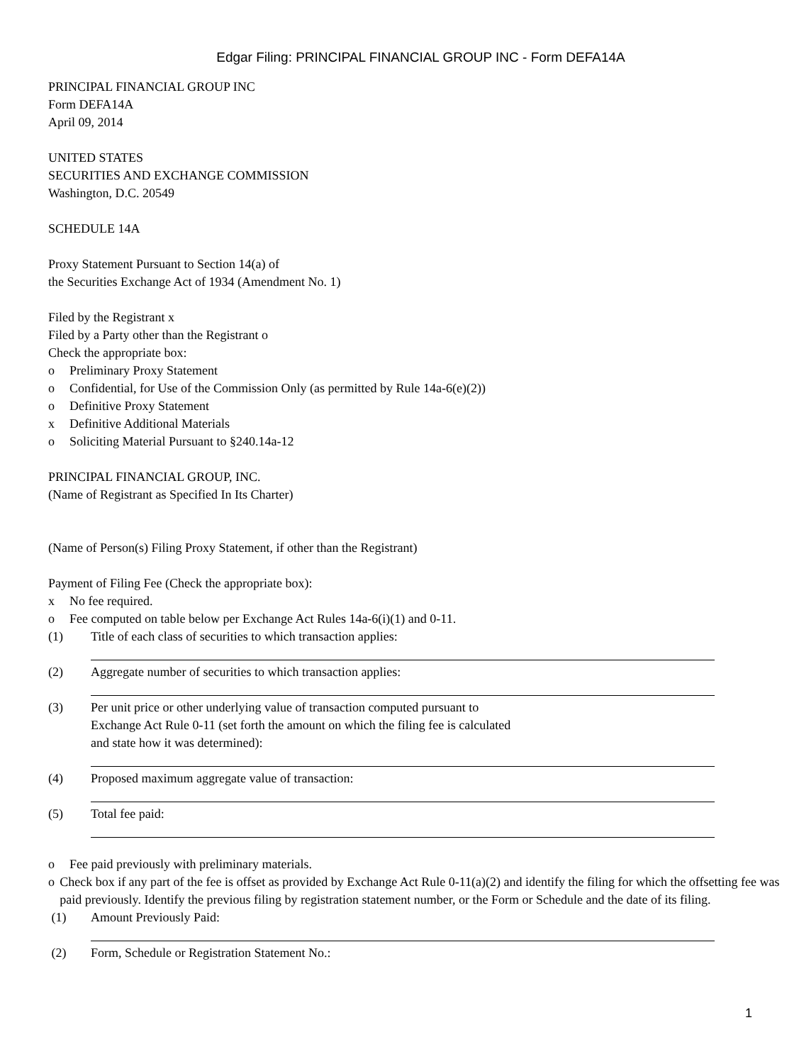Edgar Filing: PRINCIPAL FINANCIAL GROUP INC - Form DEFA14A
PRINCIPAL FINANCIAL GROUP INC
Form DEFA14A
April 09, 2014
UNITED STATES
SECURITIES AND EXCHANGE COMMISSION
Washington, D.C. 20549
SCHEDULE 14A
Proxy Statement Pursuant to Section 14(a) of
the Securities Exchange Act of 1934 (Amendment No. 1)
Filed by the Registrant x
Filed by a Party other than the Registrant o
Check the appropriate box:
o Preliminary Proxy Statement
o Confidential, for Use of the Commission Only (as permitted by Rule 14a-6(e)(2))
o Definitive Proxy Statement
x Definitive Additional Materials
o Soliciting Material Pursuant to §240.14a-12
PRINCIPAL FINANCIAL GROUP, INC.
(Name of Registrant as Specified In Its Charter)
(Name of Person(s) Filing Proxy Statement, if other than the Registrant)
Payment of Filing Fee (Check the appropriate box):
x No fee required.
o Fee computed on table below per Exchange Act Rules 14a-6(i)(1) and 0-11.
(1) Title of each class of securities to which transaction applies:
(2) Aggregate number of securities to which transaction applies:
(3) Per unit price or other underlying value of transaction computed pursuant to
Exchange Act Rule 0-11 (set forth the amount on which the filing fee is calculated
and state how it was determined):
(4) Proposed maximum aggregate value of transaction:
(5) Total fee paid:
o Fee paid previously with preliminary materials.
o Check box if any part of the fee is offset as provided by Exchange Act Rule 0-11(a)(2) and identify the filing for which the offsetting fee was paid previously. Identify the previous filing by registration statement number, or the Form or Schedule and the date of its filing.
(1) Amount Previously Paid:
(2) Form, Schedule or Registration Statement No.:
1